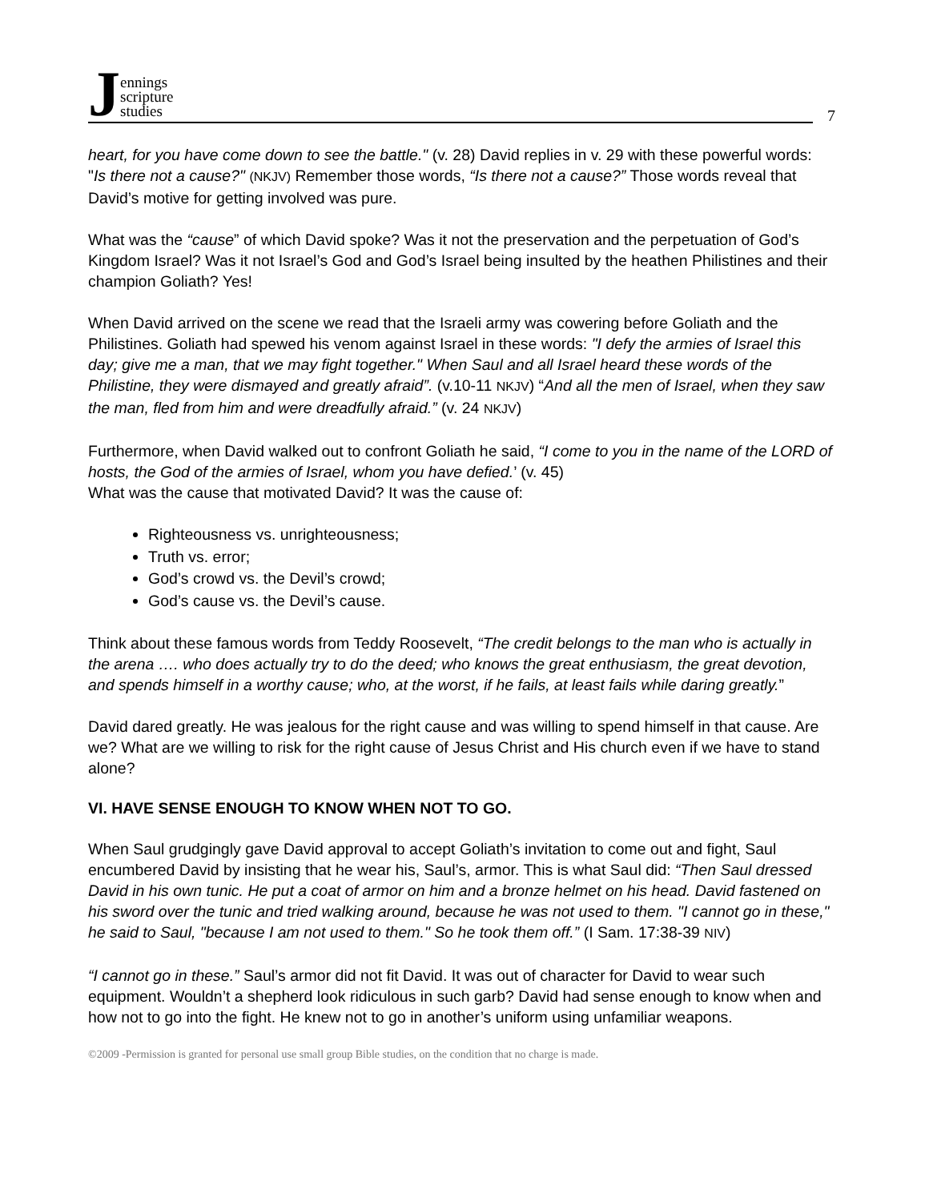Jennings
scripture
studies
7
heart, for you have come down to see the battle." (v. 28) David replies in v. 29 with these powerful words: "Is there not a cause?" (NKJV) Remember those words, “Is there not a cause?” Those words reveal that David’s motive for getting involved was pure.
What was the “cause” of which David spoke? Was it not the preservation and the perpetuation of God’s Kingdom Israel? Was it not Israel’s God and God’s Israel being insulted by the heathen Philistines and their champion Goliath? Yes!
When David arrived on the scene we read that the Israeli army was cowering before Goliath and the Philistines. Goliath had spewed his venom against Israel in these words: "I defy the armies of Israel this day; give me a man, that we may fight together." When Saul and all Israel heard these words of the Philistine, they were dismayed and greatly afraid”. (v.10-11 NKJV) “And all the men of Israel, when they saw the man, fled from him and were dreadfully afraid.” (v. 24 NKJV)
Furthermore, when David walked out to confront Goliath he said, “I come to you in the name of the LORD of hosts, the God of the armies of Israel, whom you have defied.’ (v. 45)
What was the cause that motivated David? It was the cause of:
Righteousness vs. unrighteousness;
Truth vs. error;
God’s crowd vs. the Devil’s crowd;
God’s cause vs. the Devil’s cause.
Think about these famous words from Teddy Roosevelt, “The credit belongs to the man who is actually in the arena …. who does actually try to do the deed; who knows the great enthusiasm, the great devotion, and spends himself in a worthy cause; who, at the worst, if he fails, at least fails while daring greatly.”
David dared greatly. He was jealous for the right cause and was willing to spend himself in that cause. Are we? What are we willing to risk for the right cause of Jesus Christ and His church even if we have to stand alone?
VI. HAVE SENSE ENOUGH TO KNOW WHEN NOT TO GO.
When Saul grudgingly gave David approval to accept Goliath’s invitation to come out and fight, Saul encumbered David by insisting that he wear his, Saul’s, armor. This is what Saul did: “Then Saul dressed David in his own tunic. He put a coat of armor on him and a bronze helmet on his head. David fastened on his sword over the tunic and tried walking around, because he was not used to them. "I cannot go in these," he said to Saul, "because I am not used to them." So he took them off.” (I Sam. 17:38-39 NIV)
“I cannot go in these.” Saul’s armor did not fit David. It was out of character for David to wear such equipment. Wouldn’t a shepherd look ridiculous in such garb? David had sense enough to know when and how not to go into the fight. He knew not to go in another’s uniform using unfamiliar weapons.
©2009 -Permission is granted for personal use small group Bible studies, on the condition that no charge is made.